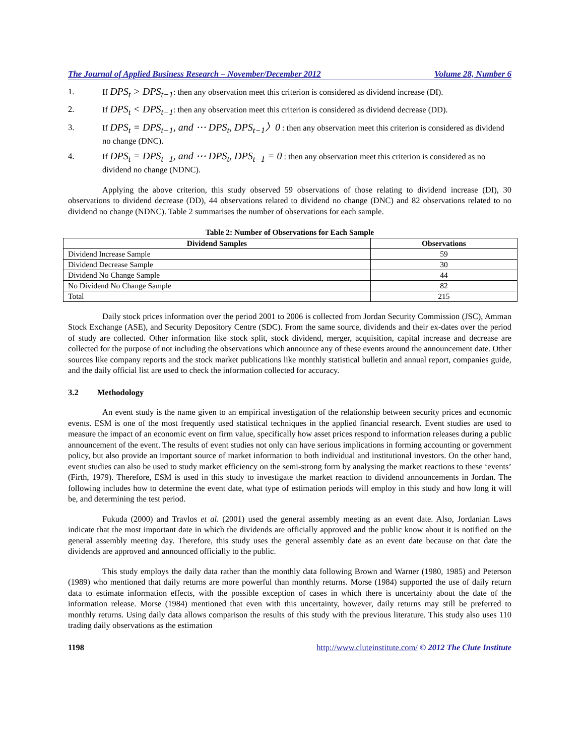The Journal of Applied Business Research – November/December 2012 Volume 28, Number 6
1. If DPS<sub>t</sub> > DPS<sub>t−1</sub>: then any observation meet this criterion is considered as dividend increase (DI).
2. If DPS<sub>t</sub> < DPS<sub>t−1</sub>: then any observation meet this criterion is considered as dividend decrease (DD).
3. If DPS<sub>t</sub> = DPS<sub>t−1</sub>, and ⋯ DPS<sub>t</sub>, DPS<sub>t−1</sub>〉0 : then any observation meet this criterion is considered as dividend no change (DNC).
4. If DPS<sub>t</sub> = DPS<sub>t−1</sub>, and ⋯ DPS<sub>t</sub>, DPS<sub>t−1</sub> = 0 : then any observation meet this criterion is considered as no dividend no change (NDNC).
Applying the above criterion, this study observed 59 observations of those relating to dividend increase (DI), 30 observations to dividend decrease (DD), 44 observations related to dividend no change (DNC) and 82 observations related to no dividend no change (NDNC). Table 2 summarises the number of observations for each sample.
Table 2: Number of Observations for Each Sample
| Dividend Samples | Observations |
| --- | --- |
| Dividend Increase Sample | 59 |
| Dividend Decrease Sample | 30 |
| Dividend No Change Sample | 44 |
| No Dividend No Change Sample | 82 |
| Total | 215 |
Daily stock prices information over the period 2001 to 2006 is collected from Jordan Security Commission (JSC), Amman Stock Exchange (ASE), and Security Depository Centre (SDC). From the same source, dividends and their ex-dates over the period of study are collected. Other information like stock split, stock dividend, merger, acquisition, capital increase and decrease are collected for the purpose of not including the observations which announce any of these events around the announcement date. Other sources like company reports and the stock market publications like monthly statistical bulletin and annual report, companies guide, and the daily official list are used to check the information collected for accuracy.
3.2 Methodology
An event study is the name given to an empirical investigation of the relationship between security prices and economic events. ESM is one of the most frequently used statistical techniques in the applied financial research. Event studies are used to measure the impact of an economic event on firm value, specifically how asset prices respond to information releases during a public announcement of the event. The results of event studies not only can have serious implications in forming accounting or government policy, but also provide an important source of market information to both individual and institutional investors. On the other hand, event studies can also be used to study market efficiency on the semi-strong form by analysing the market reactions to these ‘events’ (Firth, 1979). Therefore, ESM is used in this study to investigate the market reaction to dividend announcements in Jordan. The following includes how to determine the event date, what type of estimation periods will employ in this study and how long it will be, and determining the test period.
Fukuda (2000) and Travlos et al. (2001) used the general assembly meeting as an event date. Also, Jordanian Laws indicate that the most important date in which the dividends are officially approved and the public know about it is notified on the general assembly meeting day. Therefore, this study uses the general assembly date as an event date because on that date the dividends are approved and announced officially to the public.
This study employs the daily data rather than the monthly data following Brown and Warner (1980, 1985) and Peterson (1989) who mentioned that daily returns are more powerful than monthly returns. Morse (1984) supported the use of daily return data to estimate information effects, with the possible exception of cases in which there is uncertainty about the date of the information release. Morse (1984) mentioned that even with this uncertainty, however, daily returns may still be preferred to monthly returns. Using daily data allows comparison the results of this study with the previous literature. This study also uses 110 trading daily observations as the estimation
1198 http://www.cluteinstitute.com/ © 2012 The Clute Institute